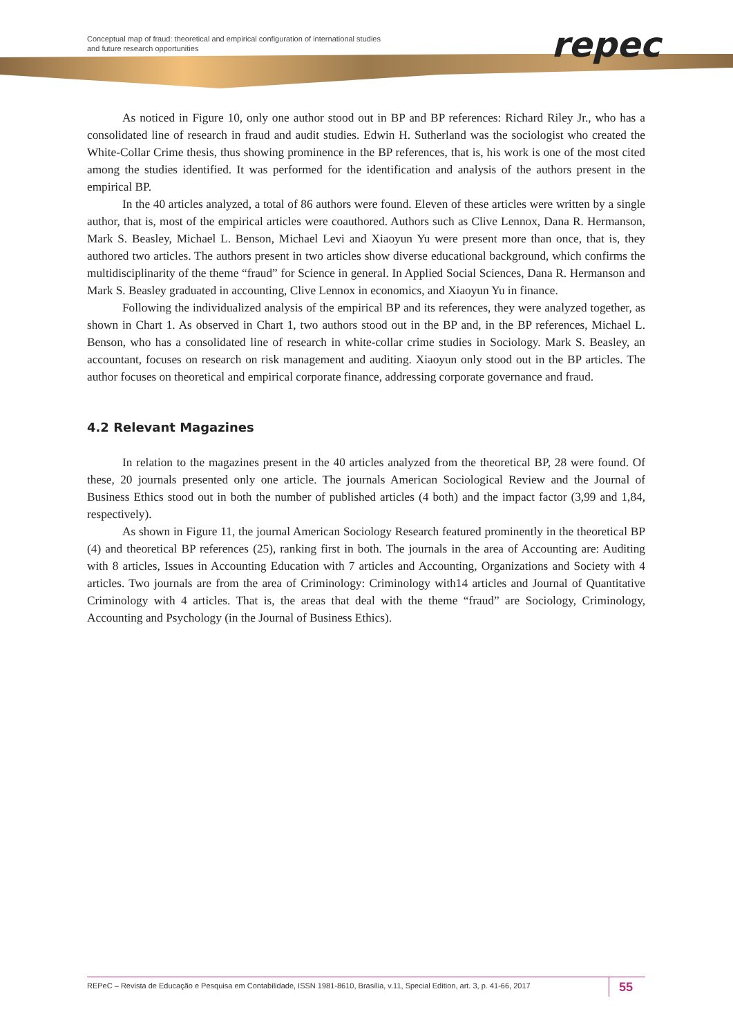Conceptual map of fraud: theoretical and empirical configuration of international studies
and future research opportunities
repec
As noticed in Figure 10, only one author stood out in BP and BP references: Richard Riley Jr., who has a consolidated line of research in fraud and audit studies. Edwin H. Sutherland was the sociologist who created the White-Collar Crime thesis, thus showing prominence in the BP references, that is, his work is one of the most cited among the studies identified. It was performed for the identification and analysis of the authors present in the empirical BP.
In the 40 articles analyzed, a total of 86 authors were found. Eleven of these articles were written by a single author, that is, most of the empirical articles were coauthored. Authors such as Clive Lennox, Dana R. Hermanson, Mark S. Beasley, Michael L. Benson, Michael Levi and Xiaoyun Yu were present more than once, that is, they authored two articles. The authors present in two articles show diverse educational background, which confirms the multidisciplinarity of the theme “fraud” for Science in general. In Applied Social Sciences, Dana R. Hermanson and Mark S. Beasley graduated in accounting, Clive Lennox in economics, and Xiaoyun Yu in finance.
Following the individualized analysis of the empirical BP and its references, they were analyzed together, as shown in Chart 1. As observed in Chart 1, two authors stood out in the BP and, in the BP references, Michael L. Benson, who has a consolidated line of research in white-collar crime studies in Sociology. Mark S. Beasley, an accountant, focuses on research on risk management and auditing. Xiaoyun only stood out in the BP articles. The author focuses on theoretical and empirical corporate finance, addressing corporate governance and fraud.
4.2 Relevant Magazines
In relation to the magazines present in the 40 articles analyzed from the theoretical BP, 28 were found. Of these, 20 journals presented only one article. The journals American Sociological Review and the Journal of Business Ethics stood out in both the number of published articles (4 both) and the impact factor (3,99 and 1,84, respectively).
As shown in Figure 11, the journal American Sociology Research featured prominently in the theoretical BP (4) and theoretical BP references (25), ranking first in both. The journals in the area of Accounting are: Auditing with 8 articles, Issues in Accounting Education with 7 articles and Accounting, Organizations and Society with 4 articles. Two journals are from the area of Criminology: Criminology with14 articles and Journal of Quantitative Criminology with 4 articles. That is, the areas that deal with the theme “fraud” are Sociology, Criminology, Accounting and Psychology (in the Journal of Business Ethics).
REPeC – Revista de Educação e Pesquisa em Contabilidade, ISSN 1981-8610, Brasília, v.11, Special Edition, art. 3, p. 41-66, 2017 55